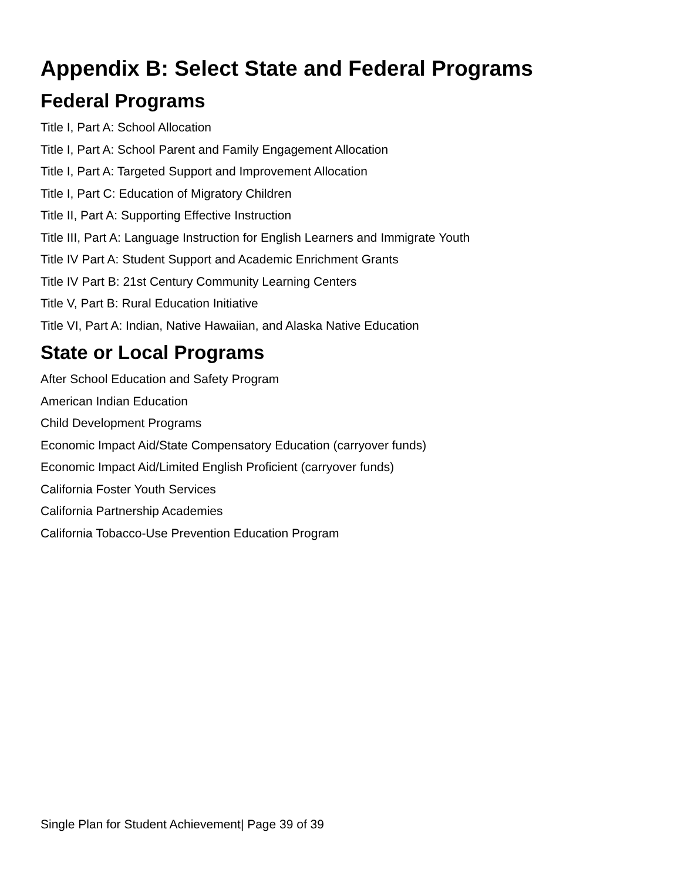Appendix B: Select State and Federal Programs
Federal Programs
Title I, Part A: School Allocation
Title I, Part A: School Parent and Family Engagement Allocation
Title I, Part A: Targeted Support and Improvement Allocation
Title I, Part C: Education of Migratory Children
Title II, Part A: Supporting Effective Instruction
Title III, Part A: Language Instruction for English Learners and Immigrate Youth
Title IV Part A: Student Support and Academic Enrichment Grants
Title IV Part B: 21st Century Community Learning Centers
Title V, Part B: Rural Education Initiative
Title VI, Part A: Indian, Native Hawaiian, and Alaska Native Education
State or Local Programs
After School Education and Safety Program
American Indian Education
Child Development Programs
Economic Impact Aid/State Compensatory Education (carryover funds)
Economic Impact Aid/Limited English Proficient (carryover funds)
California Foster Youth Services
California Partnership Academies
California Tobacco-Use Prevention Education Program
Single Plan for Student Achievement| Page 39 of 39